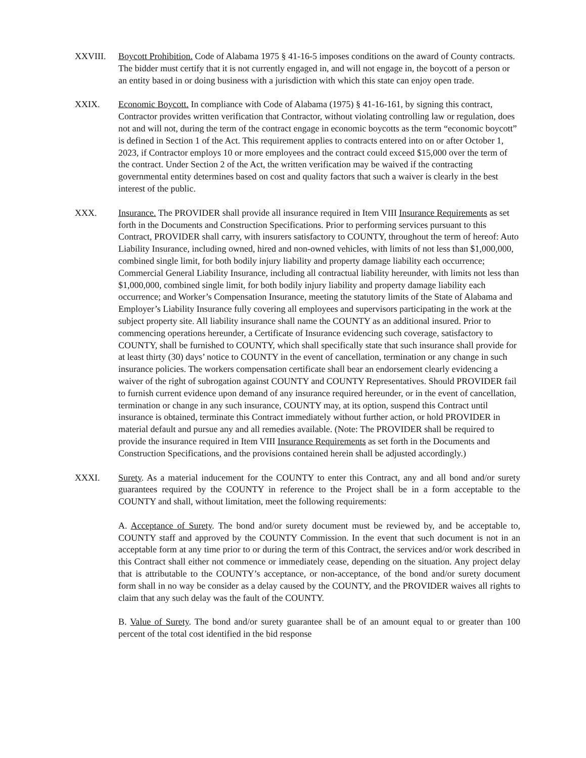XXVIII. Boycott Prohibition. Code of Alabama 1975 § 41-16-5 imposes conditions on the award of County contracts. The bidder must certify that it is not currently engaged in, and will not engage in, the boycott of a person or an entity based in or doing business with a jurisdiction with which this state can enjoy open trade.
XXIX. Economic Boycott. In compliance with Code of Alabama (1975) § 41-16-161, by signing this contract, Contractor provides written verification that Contractor, without violating controlling law or regulation, does not and will not, during the term of the contract engage in economic boycotts as the term “economic boycott” is defined in Section 1 of the Act. This requirement applies to contracts entered into on or after October 1, 2023, if Contractor employs 10 or more employees and the contract could exceed $15,000 over the term of the contract. Under Section 2 of the Act, the written verification may be waived if the contracting governmental entity determines based on cost and quality factors that such a waiver is clearly in the best interest of the public.
XXX. Insurance. The PROVIDER shall provide all insurance required in Item VIII Insurance Requirements as set forth in the Documents and Construction Specifications. Prior to performing services pursuant to this Contract, PROVIDER shall carry, with insurers satisfactory to COUNTY, throughout the term of hereof: Auto Liability Insurance, including owned, hired and non-owned vehicles, with limits of not less than $1,000,000, combined single limit, for both bodily injury liability and property damage liability each occurrence; Commercial General Liability Insurance, including all contractual liability hereunder, with limits not less than $1,000,000, combined single limit, for both bodily injury liability and property damage liability each occurrence; and Worker’s Compensation Insurance, meeting the statutory limits of the State of Alabama and Employer’s Liability Insurance fully covering all employees and supervisors participating in the work at the subject property site. All liability insurance shall name the COUNTY as an additional insured. Prior to commencing operations hereunder, a Certificate of Insurance evidencing such coverage, satisfactory to COUNTY, shall be furnished to COUNTY, which shall specifically state that such insurance shall provide for at least thirty (30) days’ notice to COUNTY in the event of cancellation, termination or any change in such insurance policies. The workers compensation certificate shall bear an endorsement clearly evidencing a waiver of the right of subrogation against COUNTY and COUNTY Representatives. Should PROVIDER fail to furnish current evidence upon demand of any insurance required hereunder, or in the event of cancellation, termination or change in any such insurance, COUNTY may, at its option, suspend this Contract until insurance is obtained, terminate this Contract immediately without further action, or hold PROVIDER in material default and pursue any and all remedies available. (Note: The PROVIDER shall be required to provide the insurance required in Item VIII Insurance Requirements as set forth in the Documents and Construction Specifications, and the provisions contained herein shall be adjusted accordingly.)
XXXI. Surety. As a material inducement for the COUNTY to enter this Contract, any and all bond and/or surety guarantees required by the COUNTY in reference to the Project shall be in a form acceptable to the COUNTY and shall, without limitation, meet the following requirements:
A. Acceptance of Surety. The bond and/or surety document must be reviewed by, and be acceptable to, COUNTY staff and approved by the COUNTY Commission. In the event that such document is not in an acceptable form at any time prior to or during the term of this Contract, the services and/or work described in this Contract shall either not commence or immediately cease, depending on the situation. Any project delay that is attributable to the COUNTY’s acceptance, or non-acceptance, of the bond and/or surety document form shall in no way be consider as a delay caused by the COUNTY, and the PROVIDER waives all rights to claim that any such delay was the fault of the COUNTY.
B. Value of Surety. The bond and/or surety guarantee shall be of an amount equal to or greater than 100 percent of the total cost identified in the bid response